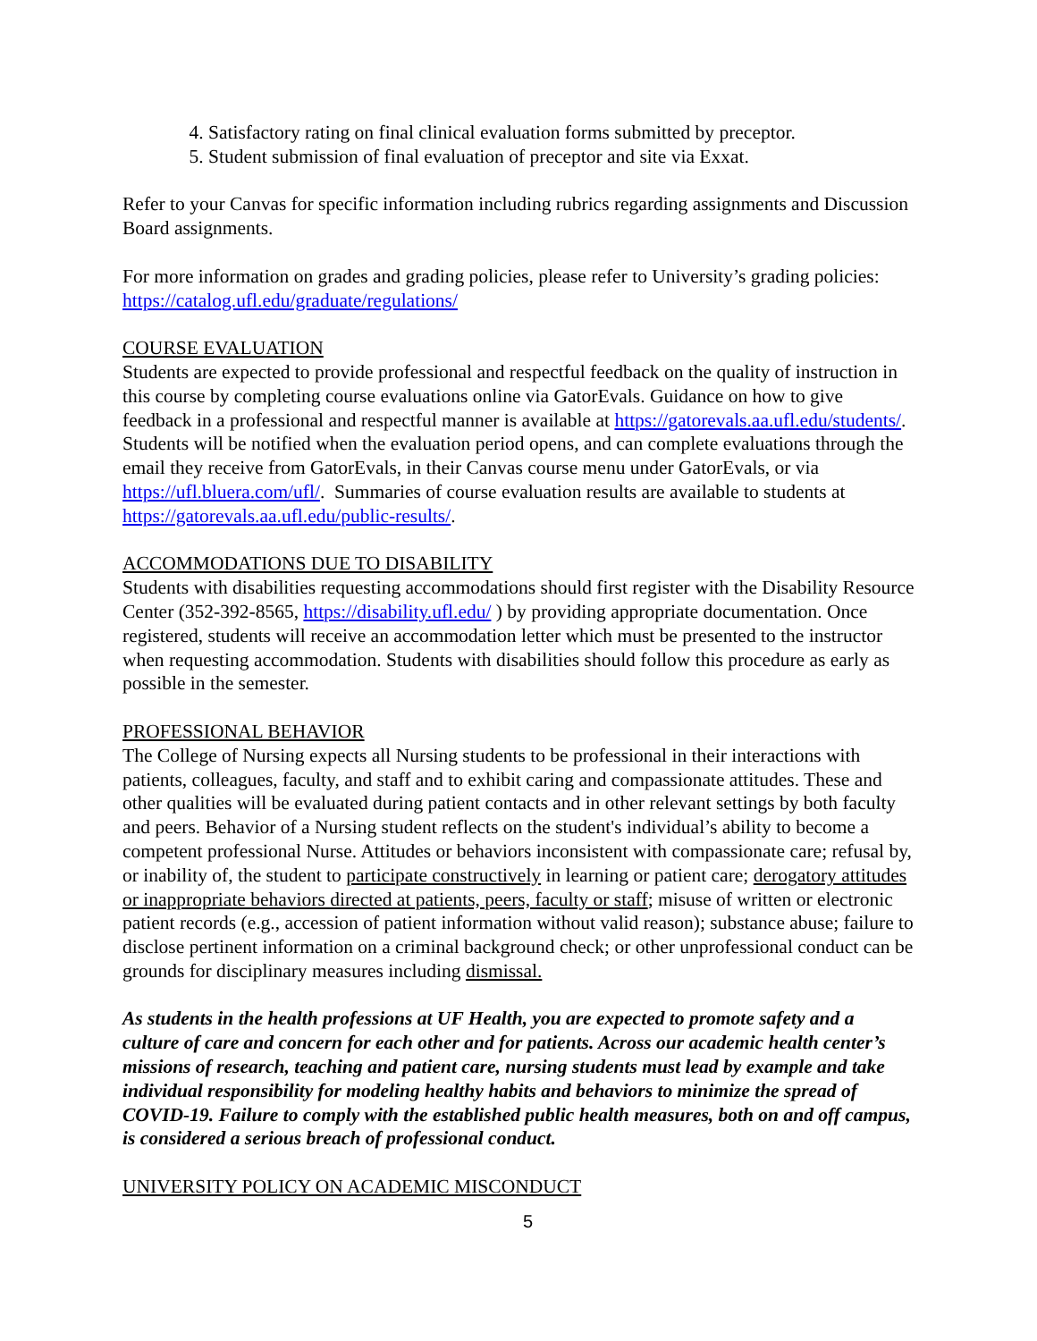4. Satisfactory rating on final clinical evaluation forms submitted by preceptor.
5. Student submission of final evaluation of preceptor and site via Exxat.
Refer to your Canvas for specific information including rubrics regarding assignments and Discussion Board assignments.
For more information on grades and grading policies, please refer to University’s grading policies: https://catalog.ufl.edu/graduate/regulations/
COURSE EVALUATION
Students are expected to provide professional and respectful feedback on the quality of instruction in this course by completing course evaluations online via GatorEvals. Guidance on how to give feedback in a professional and respectful manner is available at https://gatorevals.aa.ufl.edu/students/. Students will be notified when the evaluation period opens, and can complete evaluations through the email they receive from GatorEvals, in their Canvas course menu under GatorEvals, or via https://ufl.bluera.com/ufl/. Summaries of course evaluation results are available to students at https://gatorevals.aa.ufl.edu/public-results/.
ACCOMMODATIONS DUE TO DISABILITY
Students with disabilities requesting accommodations should first register with the Disability Resource Center (352-392-8565, https://disability.ufl.edu/ ) by providing appropriate documentation. Once registered, students will receive an accommodation letter which must be presented to the instructor when requesting accommodation. Students with disabilities should follow this procedure as early as possible in the semester.
PROFESSIONAL BEHAVIOR
The College of Nursing expects all Nursing students to be professional in their interactions with patients, colleagues, faculty, and staff and to exhibit caring and compassionate attitudes. These and other qualities will be evaluated during patient contacts and in other relevant settings by both faculty and peers. Behavior of a Nursing student reflects on the student's individual’s ability to become a competent professional Nurse. Attitudes or behaviors inconsistent with compassionate care; refusal by, or inability of, the student to participate constructively in learning or patient care; derogatory attitudes or inappropriate behaviors directed at patients, peers, faculty or staff; misuse of written or electronic patient records (e.g., accession of patient information without valid reason); substance abuse; failure to disclose pertinent information on a criminal background check; or other unprofessional conduct can be grounds for disciplinary measures including dismissal.
As students in the health professions at UF Health, you are expected to promote safety and a culture of care and concern for each other and for patients. Across our academic health center’s missions of research, teaching and patient care, nursing students must lead by example and take individual responsibility for modeling healthy habits and behaviors to minimize the spread of COVID-19. Failure to comply with the established public health measures, both on and off campus, is considered a serious breach of professional conduct.
UNIVERSITY POLICY ON ACADEMIC MISCONDUCT
5